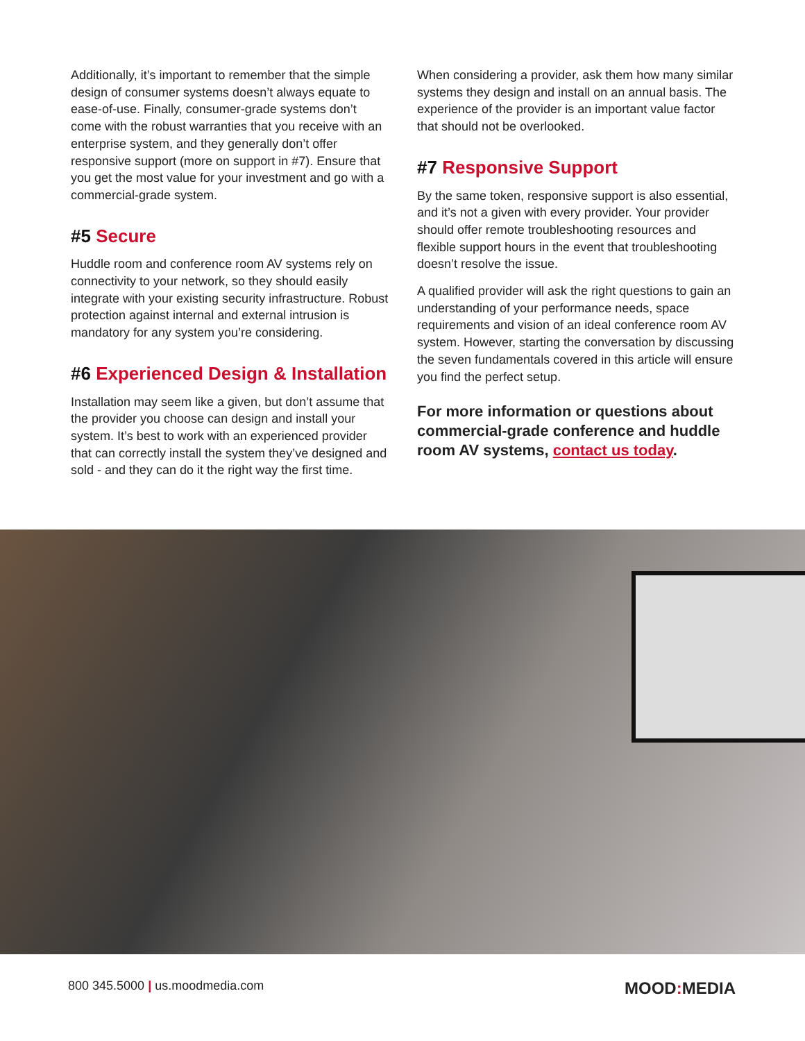Additionally, it’s important to remember that the simple design of consumer systems doesn’t always equate to ease-of-use. Finally, consumer-grade systems don’t come with the robust warranties that you receive with an enterprise system, and they generally don’t offer responsive support (more on support in #7). Ensure that you get the most value for your investment and go with a commercial-grade system.
#5 Secure
Huddle room and conference room AV systems rely on connectivity to your network, so they should easily integrate with your existing security infrastructure. Robust protection against internal and external intrusion is mandatory for any system you’re considering.
#6 Experienced Design & Installation
Installation may seem like a given, but don’t assume that the provider you choose can design and install your system. It’s best to work with an experienced provider that can correctly install the system they’ve designed and sold - and they can do it the right way the first time.
When considering a provider, ask them how many similar systems they design and install on an annual basis. The experience of the provider is an important value factor that should not be overlooked.
#7 Responsive Support
By the same token, responsive support is also essential, and it’s not a given with every provider. Your provider should offer remote troubleshooting resources and flexible support hours in the event that troubleshooting doesn’t resolve the issue.
A qualified provider will ask the right questions to gain an understanding of your performance needs, space requirements and vision of an ideal conference room AV system. However, starting the conversation by discussing the seven fundamentals covered in this article will ensure you find the perfect setup.
For more information or questions about commercial-grade conference and huddle room AV systems, contact us today.
800 345.5000 | us.moodmedia.com
MOOD: MEDIA